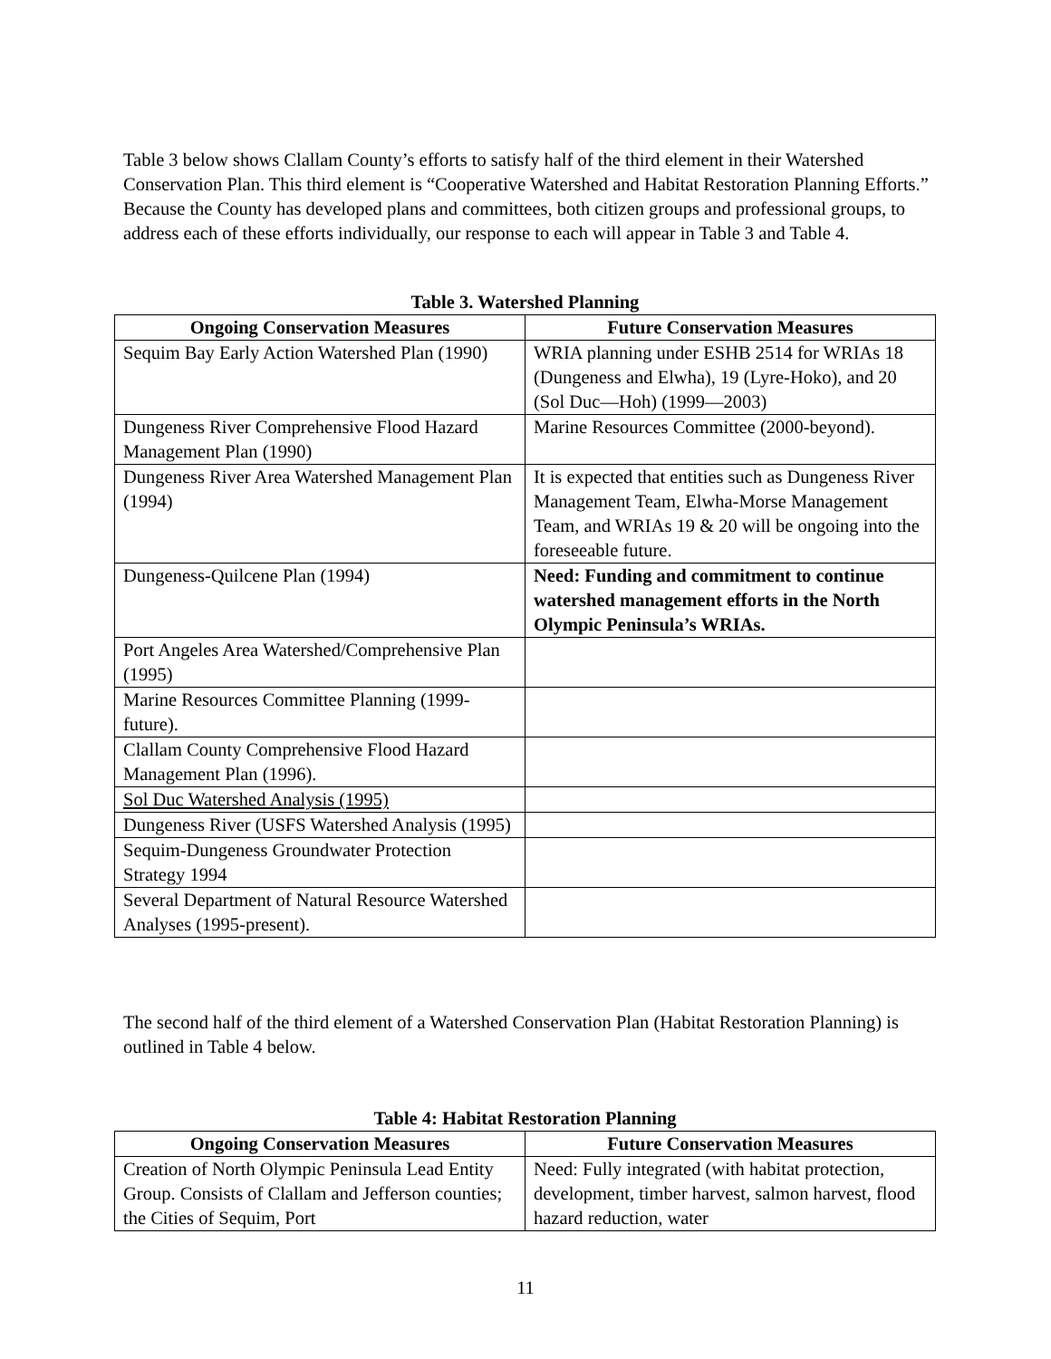Table 3 below shows Clallam County’s efforts to satisfy half of the third element in their Watershed Conservation Plan. This third element is “Cooperative Watershed and Habitat Restoration Planning Efforts.” Because the County has developed plans and committees, both citizen groups and professional groups, to address each of these efforts individually, our response to each will appear in Table 3 and Table 4.
Table 3. Watershed Planning
| Ongoing Conservation Measures | Future Conservation Measures |
| --- | --- |
| Sequim Bay Early Action Watershed Plan (1990) | WRIA planning under ESHB 2514 for WRIAs 18 (Dungeness and Elwha), 19 (Lyre-Hoko), and 20 (Sol Duc—Hoh) (1999—2003) |
| Dungeness River Comprehensive Flood Hazard Management Plan (1990) | Marine Resources Committee (2000-beyond). |
| Dungeness River Area Watershed Management Plan (1994) | It is expected that entities such as Dungeness River Management Team, Elwha-Morse Management Team, and WRIAs 19 & 20 will be ongoing into the foreseeable future. |
| Dungeness-Quilcene Plan (1994) | Need: Funding and commitment to continue watershed management efforts in the North Olympic Peninsula’s WRIAs. |
| Port Angeles Area Watershed/Comprehensive Plan (1995) | |
| Marine Resources Committee Planning (1999-future). | |
| Clallam County Comprehensive Flood Hazard Management Plan (1996). | |
| Sol Duc Watershed Analysis (1995) | |
| Dungeness River (USFS Watershed Analysis (1995) | |
| Sequim-Dungeness Groundwater Protection Strategy 1994 | |
| Several Department of Natural Resource Watershed Analyses (1995-present). | |
The second half of the third element of a Watershed Conservation Plan (Habitat Restoration Planning) is outlined in Table 4 below.
Table 4: Habitat Restoration Planning
| Ongoing Conservation Measures | Future Conservation Measures |
| --- | --- |
| Creation of North Olympic Peninsula Lead Entity Group. Consists of Clallam and Jefferson counties; the Cities of Sequim, Port | Need: Fully integrated (with habitat protection, development, timber harvest, salmon harvest, flood hazard reduction, water |
11